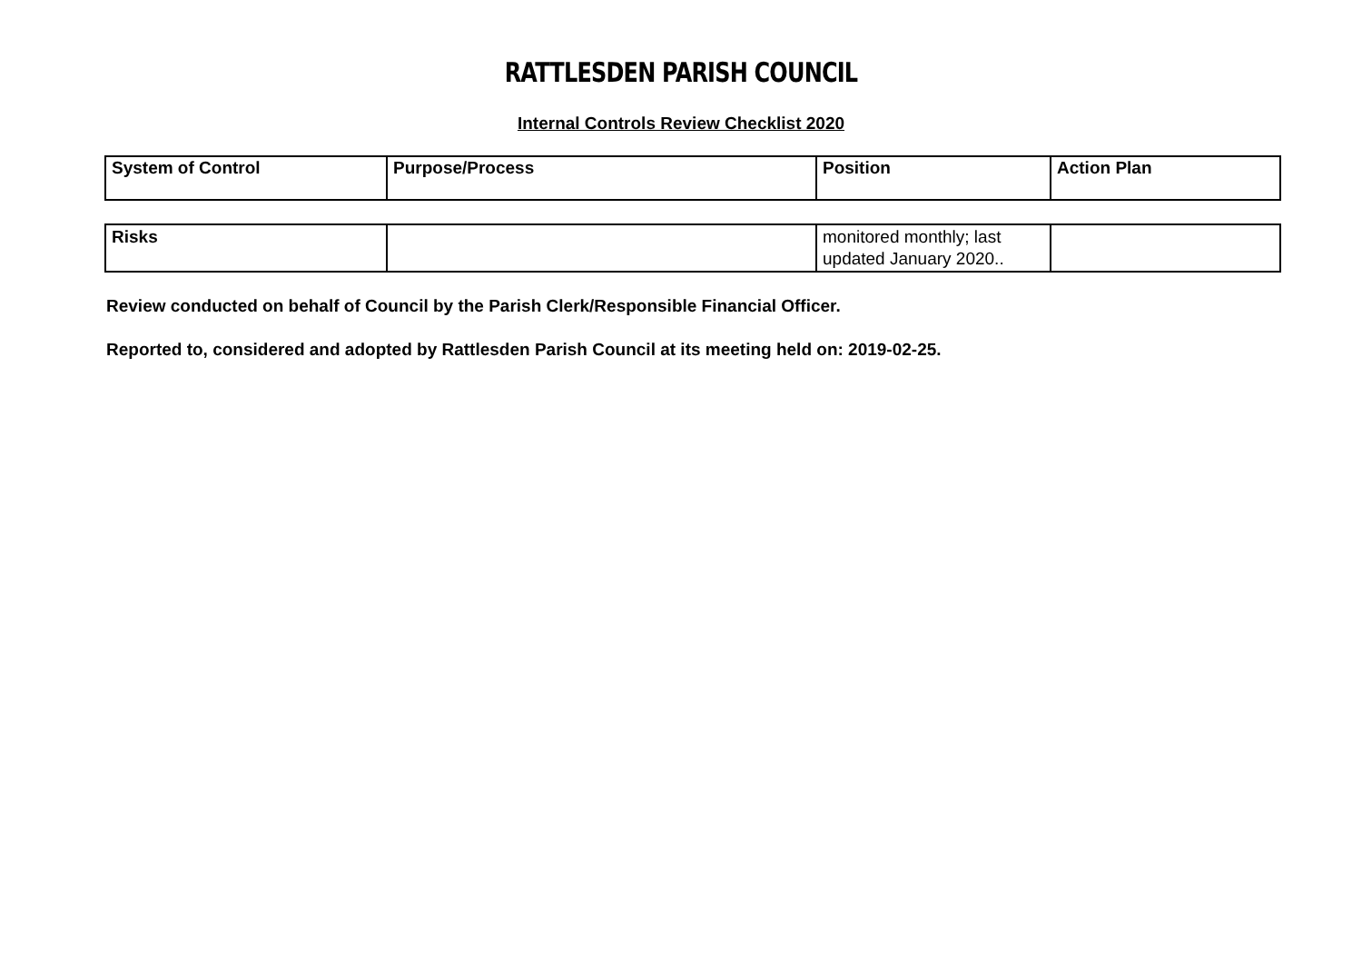RATTLESDEN PARISH COUNCIL
Internal Controls Review Checklist 2020
| System of Control | Purpose/Process | Position | Action Plan |
| --- | --- | --- | --- |
| Risks | | monitored monthly; last updated January 2020.. | |
Review conducted on behalf of Council by the Parish Clerk/Responsible Financial Officer.
Reported to, considered and adopted by Rattlesden Parish Council at its meeting held on: 2019-02-25.